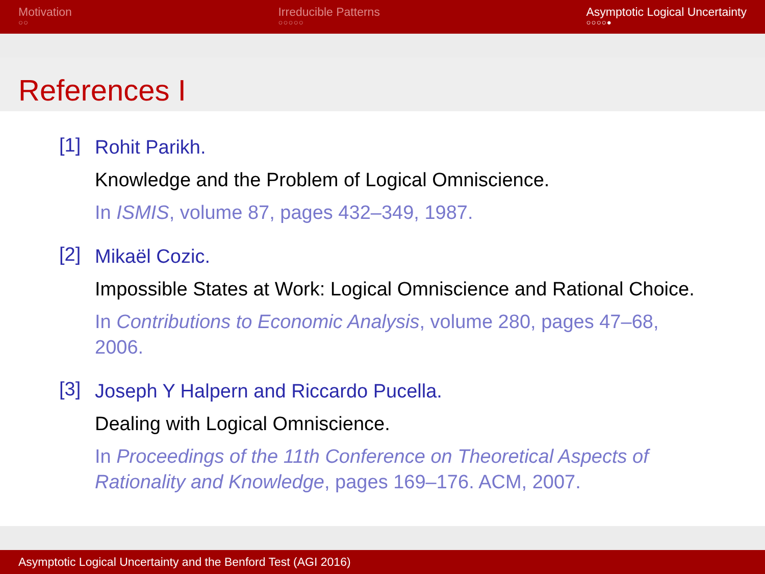Motivation
○○
Irreducible Patterns
○○○○○
Asymptotic Logical Uncertainty
○○○○●
References I
[1]
Rohit Parikh.
Knowledge and the Problem of Logical Omniscience.
In ISMIS, volume 87, pages 432–349, 1987.
[2]
Mikaël Cozic.
Impossible States at Work: Logical Omniscience and Rational Choice.
In Contributions to Economic Analysis, volume 280, pages 47–68, 2006.
[3]
Joseph Y Halpern and Riccardo Pucella.
Dealing with Logical Omniscience.
In Proceedings of the 11th Conference on Theoretical Aspects of Rationality and Knowledge, pages 169–176. ACM, 2007.
Asymptotic Logical Uncertainty and the Benford Test (AGI 2016)